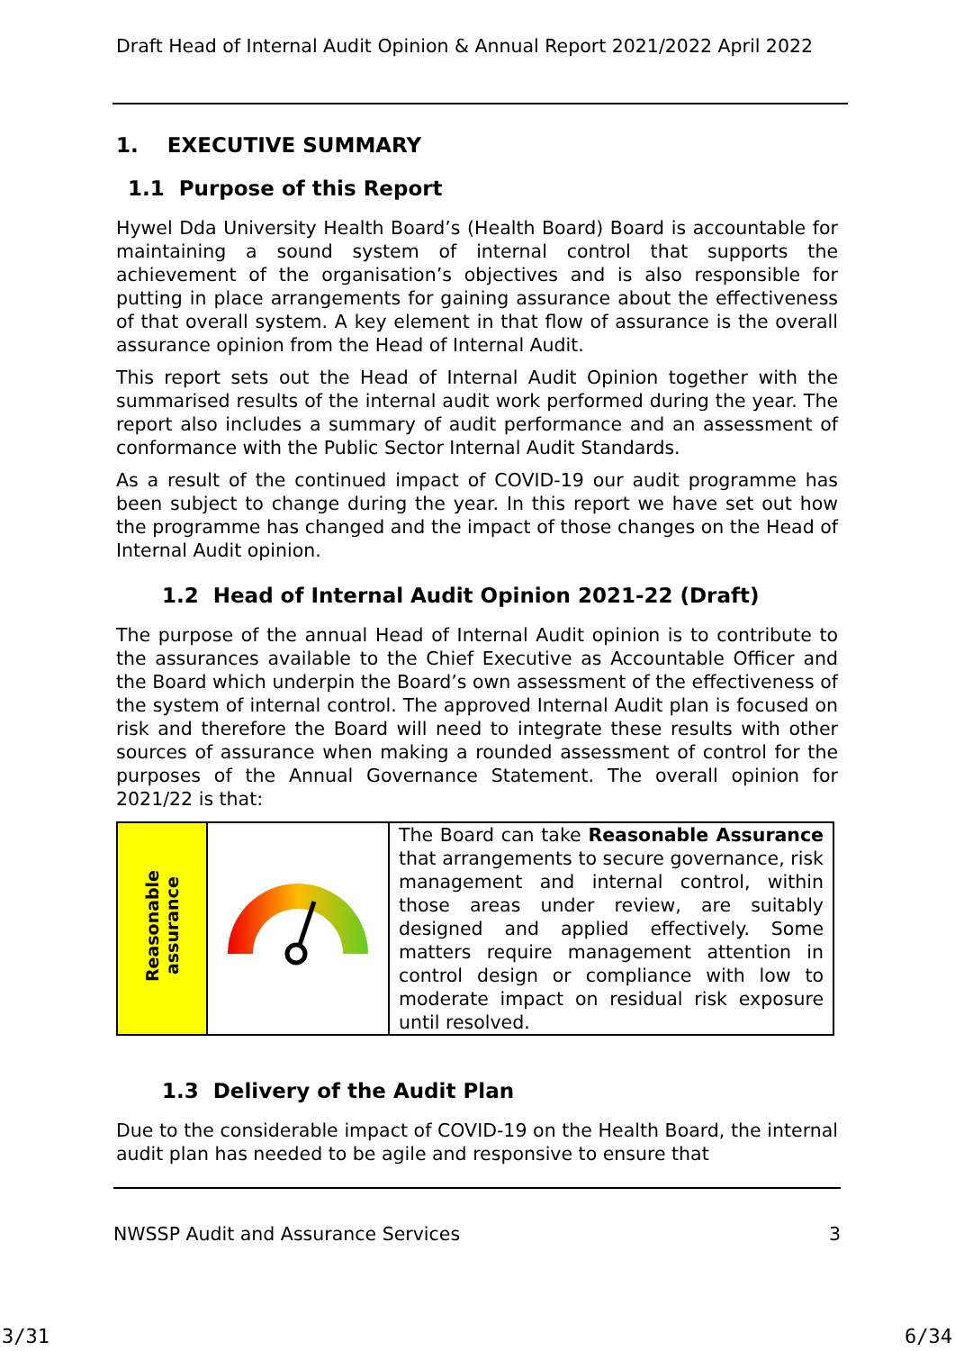Draft Head of Internal Audit Opinion & Annual Report 2021/2022 April 2022
1. EXECUTIVE SUMMARY
1.1 Purpose of this Report
Hywel Dda University Health Board’s (Health Board) Board is accountable for maintaining a sound system of internal control that supports the achievement of the organisation’s objectives and is also responsible for putting in place arrangements for gaining assurance about the effectiveness of that overall system. A key element in that flow of assurance is the overall assurance opinion from the Head of Internal Audit.
This report sets out the Head of Internal Audit Opinion together with the summarised results of the internal audit work performed during the year. The report also includes a summary of audit performance and an assessment of conformance with the Public Sector Internal Audit Standards.
As a result of the continued impact of COVID-19 our audit programme has been subject to change during the year. In this report we have set out how the programme has changed and the impact of those changes on the Head of Internal Audit opinion.
1.2 Head of Internal Audit Opinion 2021-22 (Draft)
The purpose of the annual Head of Internal Audit opinion is to contribute to the assurances available to the Chief Executive as Accountable Officer and the Board which underpin the Board’s own assessment of the effectiveness of the system of internal control. The approved Internal Audit plan is focused on risk and therefore the Board will need to integrate these results with other sources of assurance when making a rounded assessment of control for the purposes of the Annual Governance Statement. The overall opinion for 2021/22 is that:
| Reasonable assurance | | The Board can take Reasonable Assurance that arrangements to secure governance, risk management and internal control, within those areas under review, are suitably designed and applied effectively. Some matters require management attention in control design or compliance with low to moderate impact on residual risk exposure until resolved. |
1.3 Delivery of the Audit Plan
Due to the considerable impact of COVID-19 on the Health Board, the internal audit plan has needed to be agile and responsive to ensure that
NWSSP Audit and Assurance Services 3
3/31 6/34